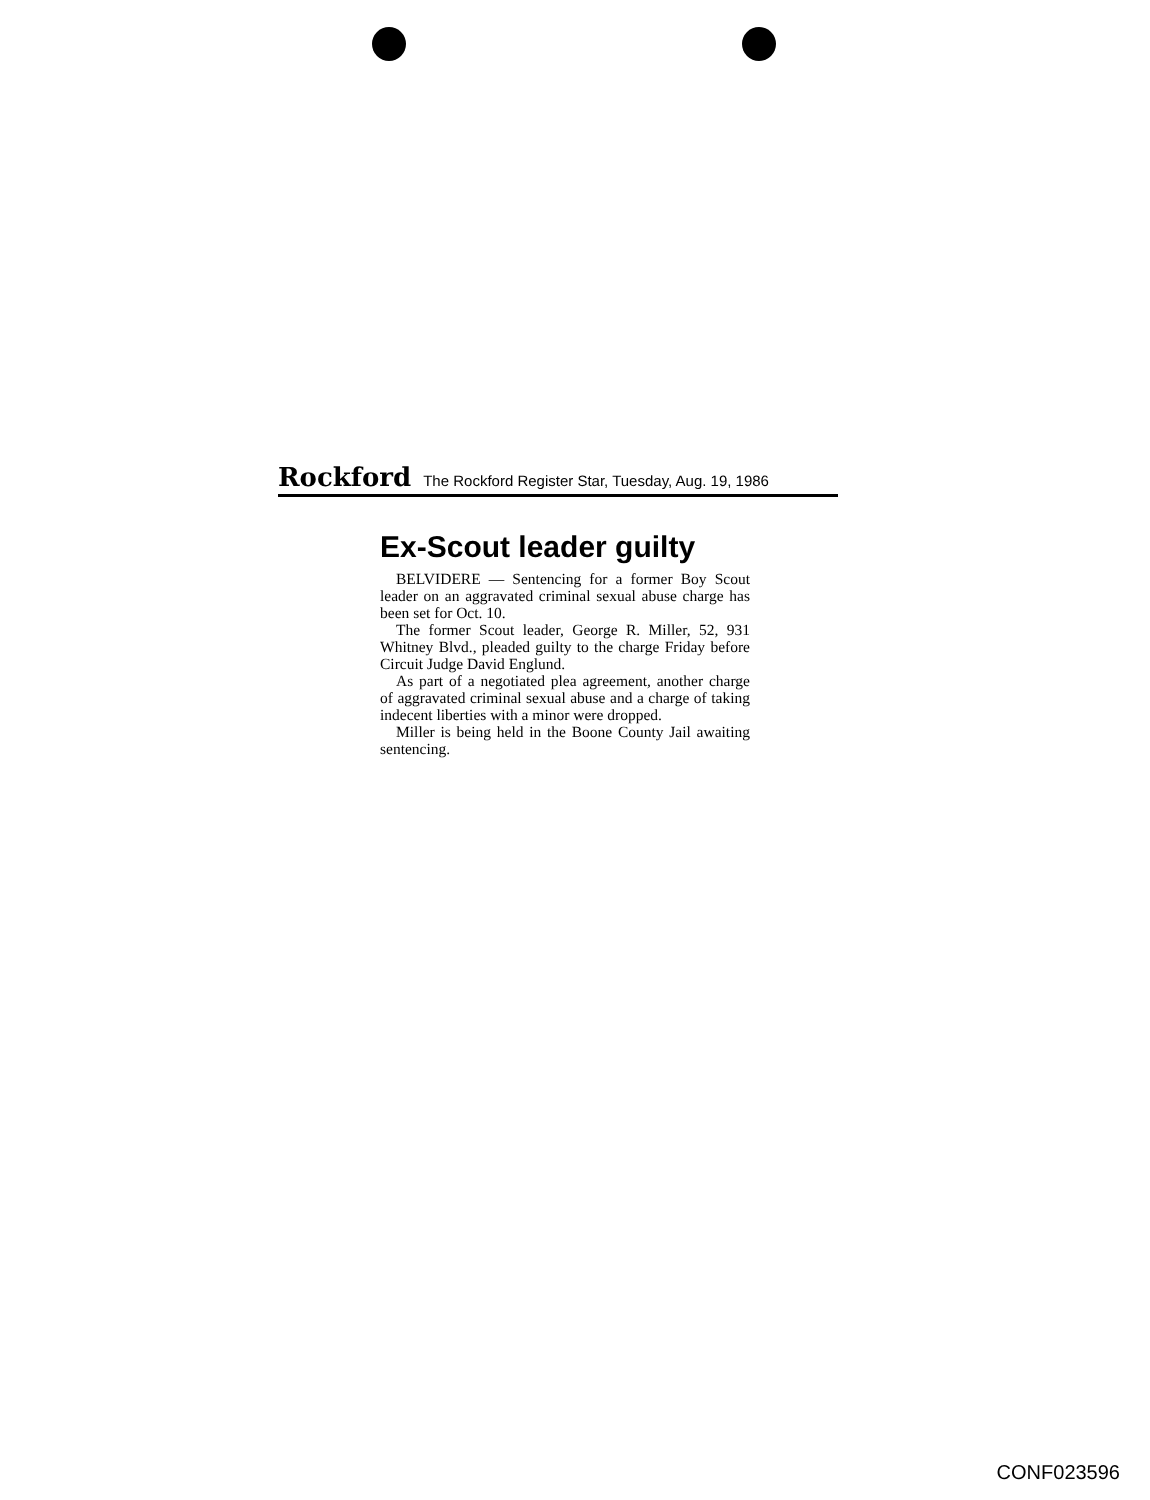Rockford The Rockford Register Star, Tuesday, Aug. 19, 1986
Ex-Scout leader guilty
BELVIDERE — Sentencing for a former Boy Scout leader on an aggravated criminal sexual abuse charge has been set for Oct. 10.
The former Scout leader, George R. Miller, 52, 931 Whitney Blvd., pleaded guilty to the charge Friday before Circuit Judge David Englund.
As part of a negotiated plea agreement, another charge of aggravated criminal sexual abuse and a charge of taking indecent liberties with a minor were dropped.
Miller is being held in the Boone County Jail awaiting sentencing.
CONF023596